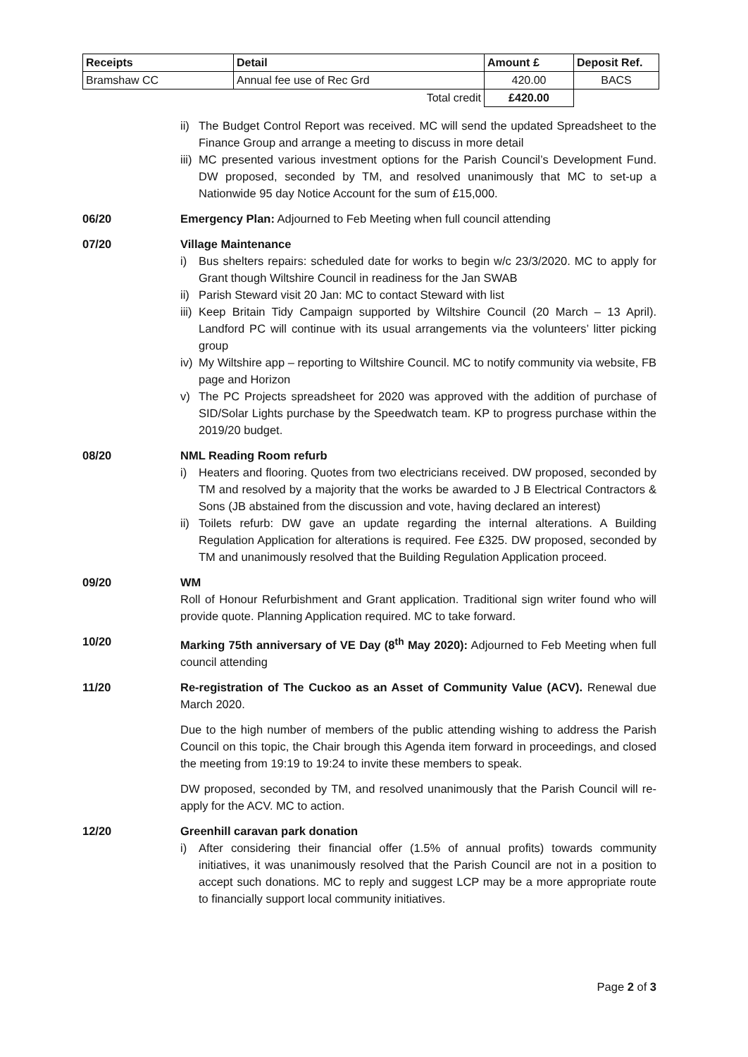| Receipts | Detail | Amount £ | Deposit Ref. |
| --- | --- | --- | --- |
| Bramshaw CC | Annual fee use of Rec Grd | 420.00 | BACS |
| | Total credit | £420.00 | |
ii) The Budget Control Report was received. MC will send the updated Spreadsheet to the Finance Group and arrange a meeting to discuss in more detail
iii) MC presented various investment options for the Parish Council’s Development Fund. DW proposed, seconded by TM, and resolved unanimously that MC to set-up a Nationwide 95 day Notice Account for the sum of £15,000.
06/20 Emergency Plan: Adjourned to Feb Meeting when full council attending
07/20 Village Maintenance
i) Bus shelters repairs: scheduled date for works to begin w/c 23/3/2020. MC to apply for Grant though Wiltshire Council in readiness for the Jan SWAB
ii) Parish Steward visit 20 Jan: MC to contact Steward with list
iii) Keep Britain Tidy Campaign supported by Wiltshire Council (20 March – 13 April). Landford PC will continue with its usual arrangements via the volunteers’ litter picking group
iv) My Wiltshire app – reporting to Wiltshire Council. MC to notify community via website, FB page and Horizon
v) The PC Projects spreadsheet for 2020 was approved with the addition of purchase of SID/Solar Lights purchase by the Speedwatch team. KP to progress purchase within the 2019/20 budget.
08/20 NML Reading Room refurb
i) Heaters and flooring. Quotes from two electricians received. DW proposed, seconded by TM and resolved by a majority that the works be awarded to J B Electrical Contractors & Sons (JB abstained from the discussion and vote, having declared an interest)
ii) Toilets refurb: DW gave an update regarding the internal alterations. A Building Regulation Application for alterations is required. Fee £325. DW proposed, seconded by TM and unanimously resolved that the Building Regulation Application proceed.
09/20 WM
Roll of Honour Refurbishment and Grant application. Traditional sign writer found who will provide quote. Planning Application required. MC to take forward.
10/20 Marking 75th anniversary of VE Day (8<sup>th</sup> May 2020): Adjourned to Feb Meeting when full council attending
11/20 Re-registration of The Cuckoo as an Asset of Community Value (ACV). Renewal due March 2020.
Due to the high number of members of the public attending wishing to address the Parish Council on this topic, the Chair brough this Agenda item forward in proceedings, and closed the meeting from 19:19 to 19:24 to invite these members to speak.
DW proposed, seconded by TM, and resolved unanimously that the Parish Council will re-apply for the ACV. MC to action.
12/20 Greenhill caravan park donation
i) After considering their financial offer (1.5% of annual profits) towards community initiatives, it was unanimously resolved that the Parish Council are not in a position to accept such donations. MC to reply and suggest LCP may be a more appropriate route to financially support local community initiatives.
Page 2 of 3